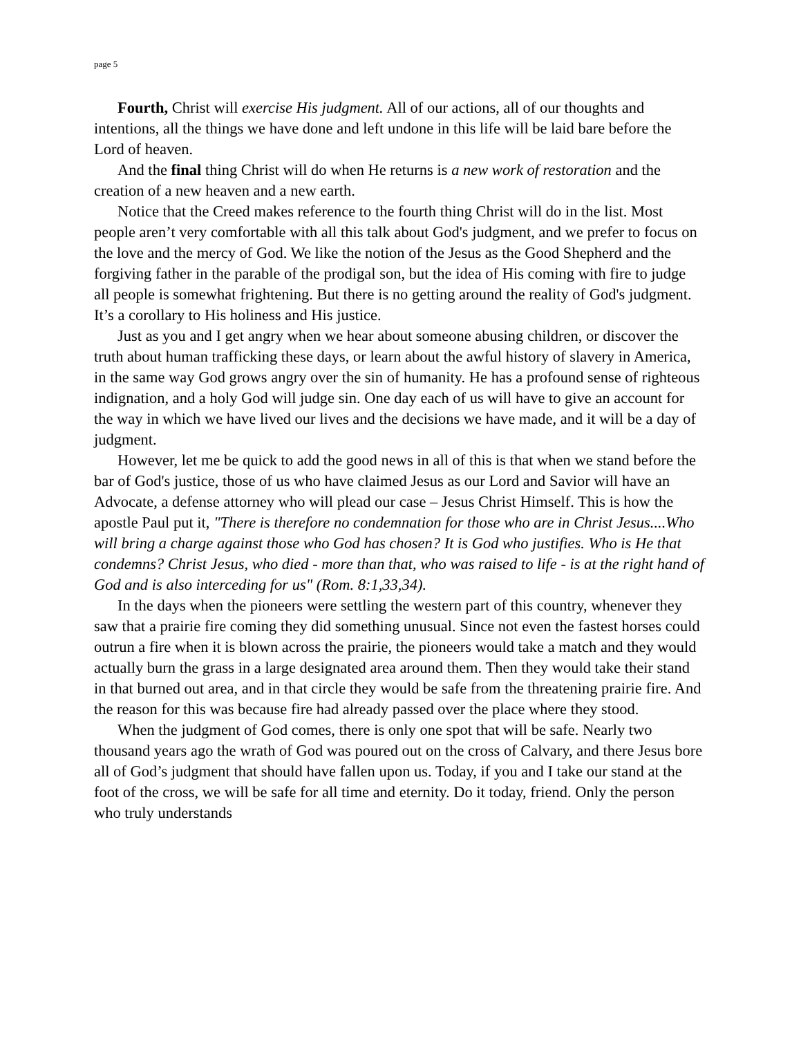page 5
Fourth, Christ will exercise His judgment. All of our actions, all of our thoughts and intentions, all the things we have done and left undone in this life will be laid bare before the Lord of heaven.
And the final thing Christ will do when He returns is a new work of restoration and the creation of a new heaven and a new earth.
Notice that the Creed makes reference to the fourth thing Christ will do in the list. Most people aren’t very comfortable with all this talk about God's judgment, and we prefer to focus on the love and the mercy of God. We like the notion of the Jesus as the Good Shepherd and the forgiving father in the parable of the prodigal son, but the idea of His coming with fire to judge all people is somewhat frightening. But there is no getting around the reality of God's judgment. It’s a corollary to His holiness and His justice.
Just as you and I get angry when we hear about someone abusing children, or discover the truth about human trafficking these days, or learn about the awful history of slavery in America, in the same way God grows angry over the sin of humanity. He has a profound sense of righteous indignation, and a holy God will judge sin. One day each of us will have to give an account for the way in which we have lived our lives and the decisions we have made, and it will be a day of judgment.
However, let me be quick to add the good news in all of this is that when we stand before the bar of God's justice, those of us who have claimed Jesus as our Lord and Savior will have an Advocate, a defense attorney who will plead our case – Jesus Christ Himself. This is how the apostle Paul put it, "There is therefore no condemnation for those who are in Christ Jesus....Who will bring a charge against those who God has chosen? It is God who justifies. Who is He that condemns? Christ Jesus, who died - more than that, who was raised to life - is at the right hand of God and is also interceding for us" (Rom. 8:1,33,34).
In the days when the pioneers were settling the western part of this country, whenever they saw that a prairie fire coming they did something unusual. Since not even the fastest horses could outrun a fire when it is blown across the prairie, the pioneers would take a match and they would actually burn the grass in a large designated area around them. Then they would take their stand in that burned out area, and in that circle they would be safe from the threatening prairie fire. And the reason for this was because fire had already passed over the place where they stood.
When the judgment of God comes, there is only one spot that will be safe. Nearly two thousand years ago the wrath of God was poured out on the cross of Calvary, and there Jesus bore all of God’s judgment that should have fallen upon us. Today, if you and I take our stand at the foot of the cross, we will be safe for all time and eternity. Do it today, friend. Only the person who truly understands